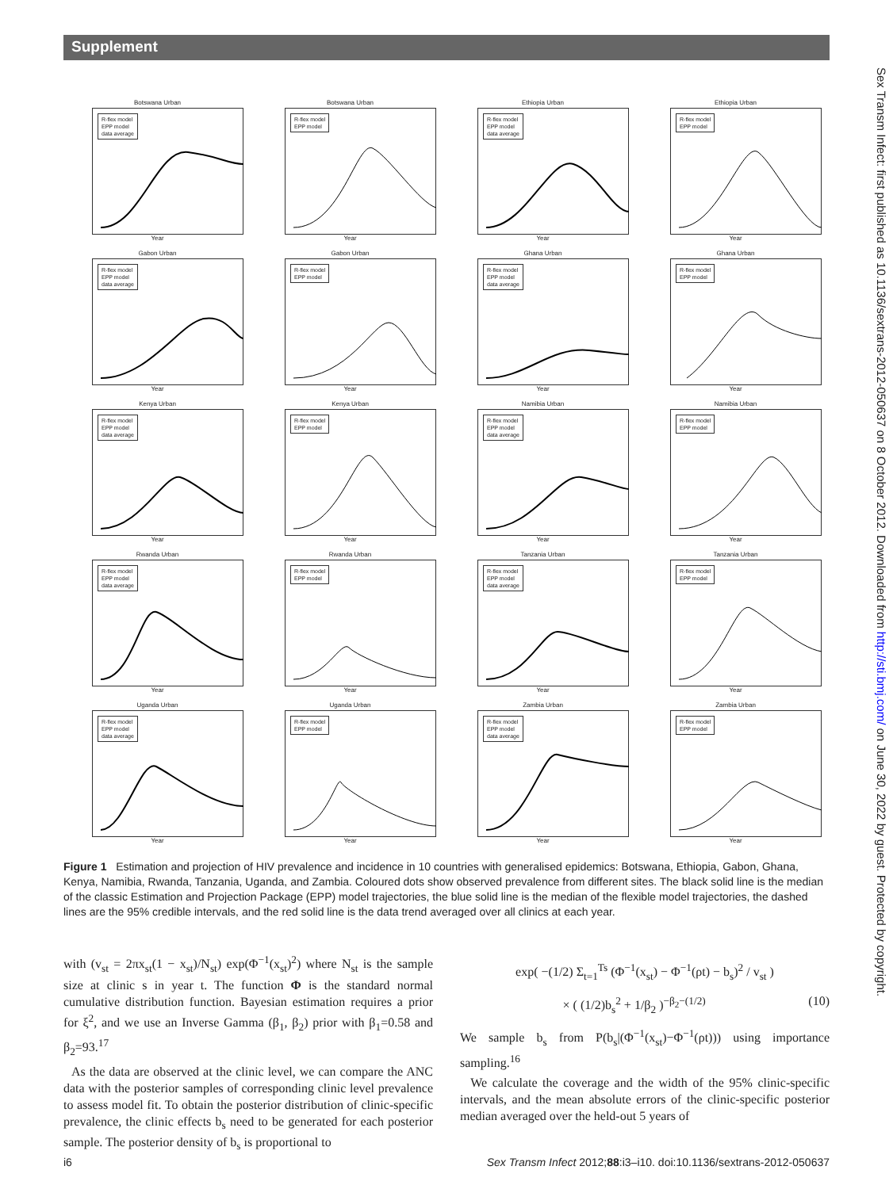Supplement
Sex Transm Infect: first published as 10.1136/sextrans-2012-050637 on 8 October 2012. Downloaded from http://sti.bmj.com/ on June 30, 2022 by guest. Protected by copyright.
Botswana Urban
R-flex model
EPP model
data average
Year
Botswana Urban
R-flex model
EPP model
Year
Ethiopia Urban
R-flex model
EPP model
data average
Year
Ethiopia Urban
R-flex model
EPP model
Year
Gabon Urban
R-flex model
EPP model
data average
Year
Gabon Urban
R-flex model
EPP model
Year
Ghana Urban
R-flex model
EPP model
data average
Year
Ghana Urban
R-flex model
EPP model
Year
Kenya Urban
R-flex model
EPP model
data average
Year
Kenya Urban
R-flex model
EPP model
Year
Namibia Urban
R-flex model
EPP model
data average
Year
Namibia Urban
R-flex model
EPP model
Year
Rwanda Urban
R-flex model
EPP model
data average
Year
Rwanda Urban
R-flex model
EPP model
Year
Tanzania Urban
R-flex model
EPP model
data average
Year
Tanzania Urban
R-flex model
EPP model
Year
Uganda Urban
R-flex model
EPP model
data average
Year
Uganda Urban
R-flex model
EPP model
Year
Zambia Urban
R-flex model
EPP model
data average
Year
Zambia Urban
R-flex model
EPP model
Year
Figure 1 Estimation and projection of HIV prevalence and incidence in 10 countries with generalised epidemics: Botswana, Ethiopia, Gabon, Ghana, Kenya, Namibia, Rwanda, Tanzania, Uganda, and Zambia. Coloured dots show observed prevalence from different sites. The black solid line is the median of the classic Estimation and Projection Package (EPP) model trajectories, the blue solid line is the median of the flexible model trajectories, the dashed lines are the 95% credible intervals, and the red solid line is the data trend averaged over all clinics at each year.
with (v<sub>st</sub> = 2πx<sub>st</sub>(1 − x<sub>st</sub>)/N<sub>st</sub>) exp(Φ<sup>−1</sup>(x<sub>st</sub>)<sup>2</sup>) where N<sub>st</sub> is the sample size at clinic s in year t. The function Φ is the standard normal cumulative distribution function. Bayesian estimation requires a prior for ξ<sup>2</sup>, and we use an Inverse Gamma (β<sub>1</sub>, β<sub>2</sub>) prior with β<sub>1</sub>=0.58 and β<sub>2</sub>=93.<sup>17</sup>
As the data are observed at the clinic level, we can compare the ANC data with the posterior samples of corresponding clinic level prevalence to assess model fit. To obtain the posterior distribution of clinic-specific prevalence, the clinic effects b<sub>s</sub> need to be generated for each posterior sample. The posterior density of b<sub>s</sub> is proportional to
exp( −(1/2) Σ<sub>t=1</sub><sup>Ts</sup> (Φ<sup>−1</sup>(x<sub>st</sub>) − Φ<sup>−1</sup>(ρt) − b<sub>s</sub>)<sup>2</sup> / v<sub>st</sub> )
× ( (1/2)b<sub>s</sub><sup>2</sup> + 1/β<sub>2</sub> )<sup>−β<sub>2</sub>−(1/2)</sup> (10)
We sample b<sub>s</sub> from P(b<sub>s</sub>|(Φ<sup>−1</sup>(x<sub>st</sub>)−Φ<sup>−1</sup>(ρt))) using importance sampling.<sup>16</sup>
We calculate the coverage and the width of the 95% clinic-specific intervals, and the mean absolute errors of the clinic-specific posterior median averaged over the held-out 5 years of
i6 Sex Transm Infect 2012;88:i3–i10. doi:10.1136/sextrans-2012-050637